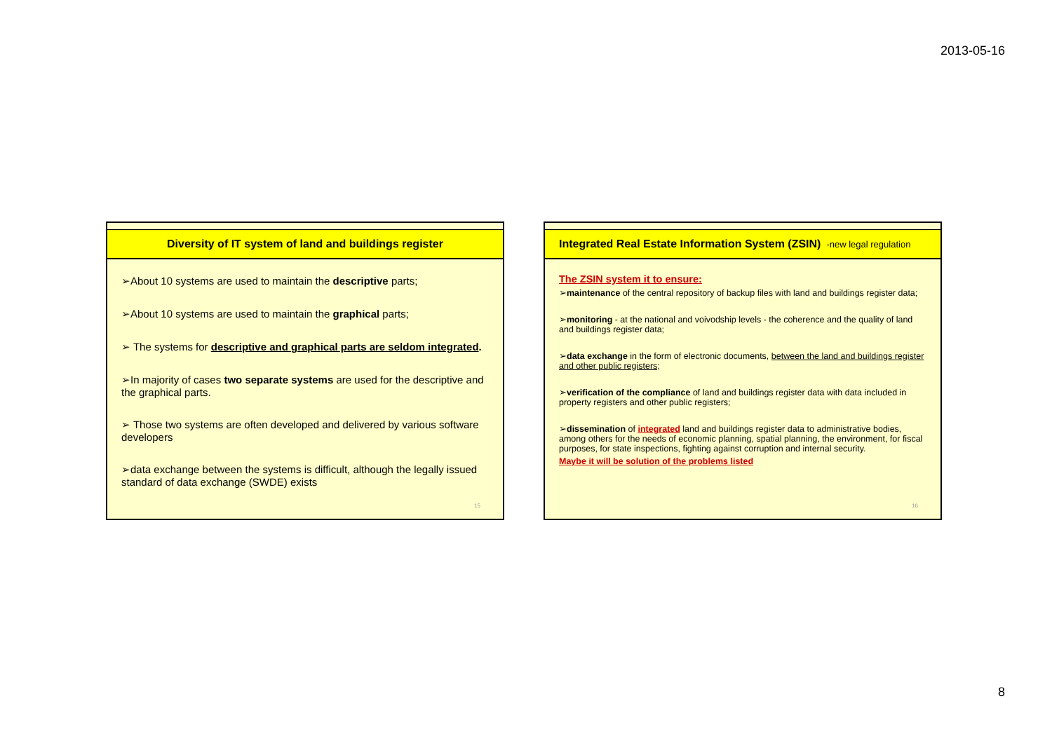2013-05-16
Diversity of IT system of land and buildings register
➢About 10 systems are used to maintain the descriptive parts;
➢About 10 systems are used to maintain the graphical parts;
➢ The systems for descriptive and graphical parts are seldom integrated.
➢In majority of cases two separate systems are used for the descriptive and the graphical parts.
➢ Those two systems are often developed and delivered by various software developers
➢data exchange between the systems is difficult, although the legally issued standard of data exchange (SWDE) exists
15
Integrated Real Estate Information System (ZSIN) -new legal regulation
The ZSIN system it to ensure:
➢maintenance of the central repository of backup files with land and buildings register data;
➢monitoring - at the national and voivodship levels - the coherence and the quality of land and buildings register data;
➢data exchange in the form of electronic documents, between the land and buildings register and other public registers;
➢verification of the compliance of land and buildings register data with data included in property registers and other public registers;
➢dissemination of integrated land and buildings register data to administrative bodies, among others for the needs of economic planning, spatial planning, the environment, for fiscal purposes, for state inspections, fighting against corruption and internal security.
Maybe it will be solution of the problems listed
16
8